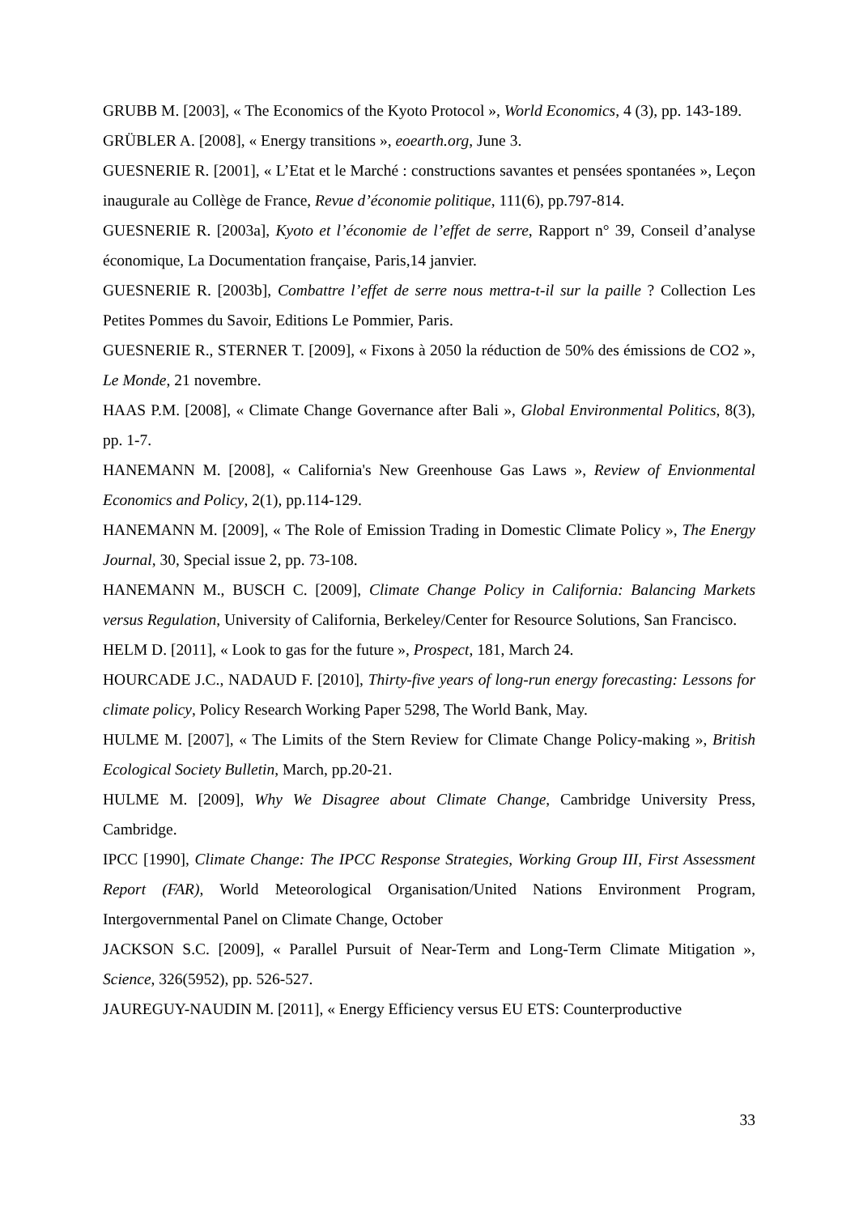GRUBB M. [2003], « The Economics of the Kyoto Protocol », World Economics, 4 (3), pp. 143-189.
GRÜBLER A. [2008], « Energy transitions », eoearth.org, June 3.
GUESNERIE R. [2001], « L’Etat et le Marché : constructions savantes et pensées spontanées », Leçon inaugurale au Collège de France, Revue d’économie politique, 111(6), pp.797-814.
GUESNERIE R. [2003a], Kyoto et l’économie de l’effet de serre, Rapport n° 39, Conseil d’analyse économique, La Documentation française, Paris,14 janvier.
GUESNERIE R. [2003b], Combattre l’effet de serre nous mettra-t-il sur la paille ? Collection Les Petites Pommes du Savoir, Editions Le Pommier, Paris.
GUESNERIE R., STERNER T. [2009], « Fixons à 2050 la réduction de 50% des émissions de CO2 », Le Monde, 21 novembre.
HAAS P.M. [2008], « Climate Change Governance after Bali », Global Environmental Politics, 8(3), pp. 1-7.
HANEMANN M. [2008], « California's New Greenhouse Gas Laws », Review of Envionmental Economics and Policy, 2(1), pp.114-129.
HANEMANN M. [2009], « The Role of Emission Trading in Domestic Climate Policy », The Energy Journal, 30, Special issue 2, pp. 73-108.
HANEMANN M., BUSCH C. [2009], Climate Change Policy in California: Balancing Markets versus Regulation, University of California, Berkeley/Center for Resource Solutions, San Francisco.
HELM D. [2011], « Look to gas for the future », Prospect, 181, March 24.
HOURCADE J.C., NADAUD F. [2010], Thirty-five years of long-run energy forecasting: Lessons for climate policy, Policy Research Working Paper 5298, The World Bank, May.
HULME M. [2007], « The Limits of the Stern Review for Climate Change Policy-making », British Ecological Society Bulletin, March, pp.20-21.
HULME M. [2009], Why We Disagree about Climate Change, Cambridge University Press, Cambridge.
IPCC [1990], Climate Change: The IPCC Response Strategies, Working Group III, First Assessment Report (FAR), World Meteorological Organisation/United Nations Environment Program, Intergovernmental Panel on Climate Change, October
JACKSON S.C. [2009], « Parallel Pursuit of Near-Term and Long-Term Climate Mitigation », Science, 326(5952), pp. 526-527.
JAUREGUY-NAUDIN M. [2011], « Energy Efficiency versus EU ETS: Counterproductive
33